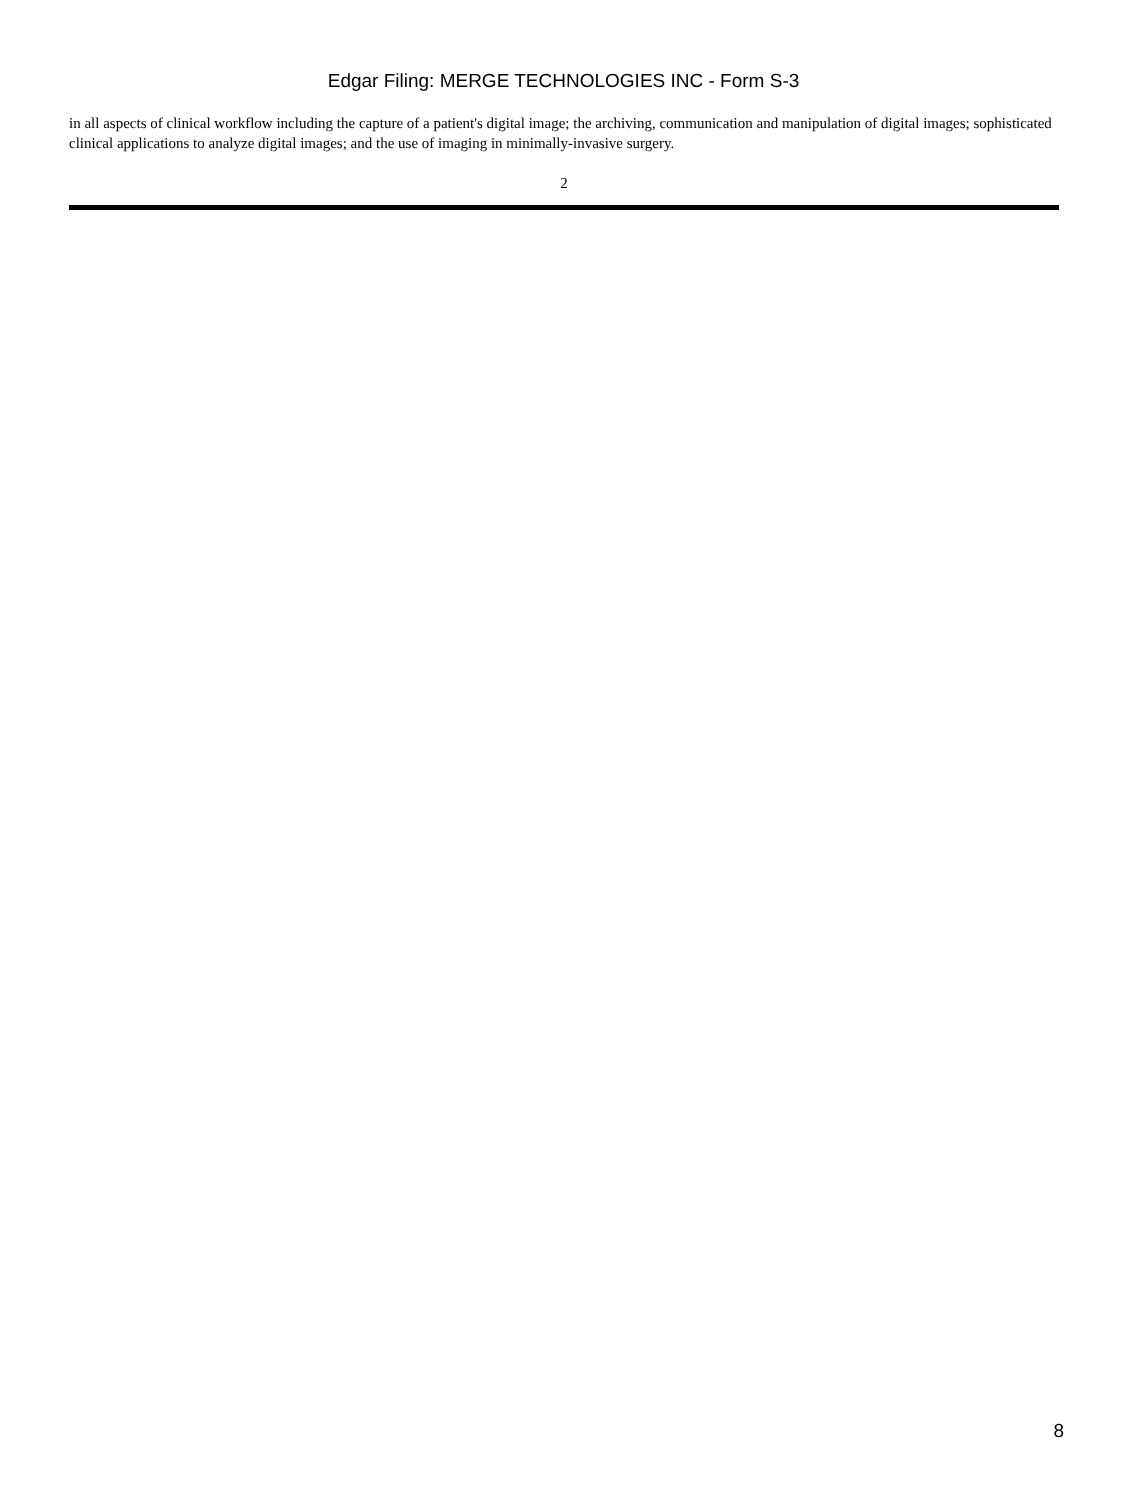Edgar Filing: MERGE TECHNOLOGIES INC - Form S-3
in all aspects of clinical workflow including the capture of a patient's digital image; the archiving, communication and manipulation of digital images; sophisticated clinical applications to analyze digital images; and the use of imaging in minimally-invasive surgery.
2
8